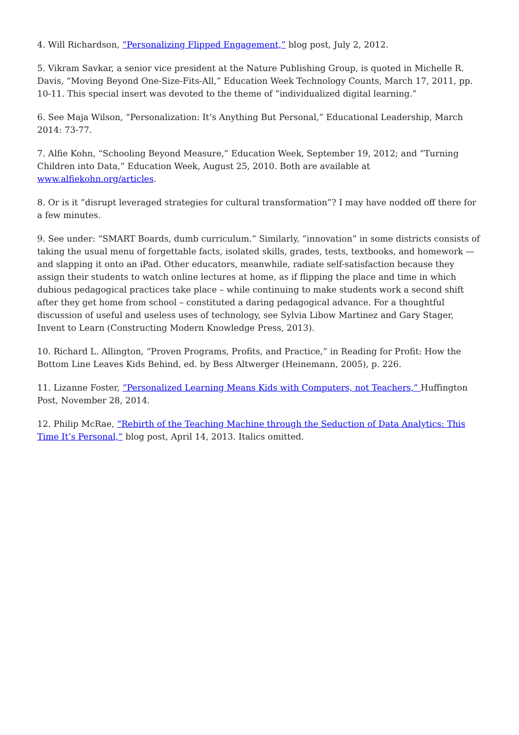4. Will Richardson, “Personalizing Flipped Engagement,” blog post, July 2, 2012.
5. Vikram Savkar, a senior vice president at the Nature Publishing Group, is quoted in Michelle R. Davis, “Moving Beyond One-Size-Fits-All,” Education Week Technology Counts, March 17, 2011, pp. 10-11. This special insert was devoted to the theme of “individualized digital learning.”
6. See Maja Wilson, “Personalization: It’s Anything But Personal,” Educational Leadership, March 2014: 73-77.
7. Alfie Kohn, “Schooling Beyond Measure,” Education Week, September 19, 2012; and “Turning Children into Data,” Education Week, August 25, 2010. Both are available at www.alfiekohn.org/articles.
8. Or is it “disrupt leveraged strategies for cultural transformation”? I may have nodded off there for a few minutes.
9. See under: “SMART Boards, dumb curriculum.” Similarly, “innovation” in some districts consists of taking the usual menu of forgettable facts, isolated skills, grades, tests, textbooks, and homework — and slapping it onto an iPad. Other educators, meanwhile, radiate self-satisfaction because they assign their students to watch online lectures at home, as if flipping the place and time in which dubious pedagogical practices take place – while continuing to make students work a second shift after they get home from school – constituted a daring pedagogical advance. For a thoughtful discussion of useful and useless uses of technology, see Sylvia Libow Martinez and Gary Stager, Invent to Learn (Constructing Modern Knowledge Press, 2013).
10. Richard L. Allington, “Proven Programs, Profits, and Practice,” in Reading for Profit: How the Bottom Line Leaves Kids Behind, ed. by Bess Altwerger (Heinemann, 2005), p. 226.
11. Lizanne Foster, “Personalized Learning Means Kids with Computers, not Teachers,” Huffington Post, November 28, 2014.
12. Philip McRae, “Rebirth of the Teaching Machine through the Seduction of Data Analytics: This Time It’s Personal,” blog post, April 14, 2013. Italics omitted.